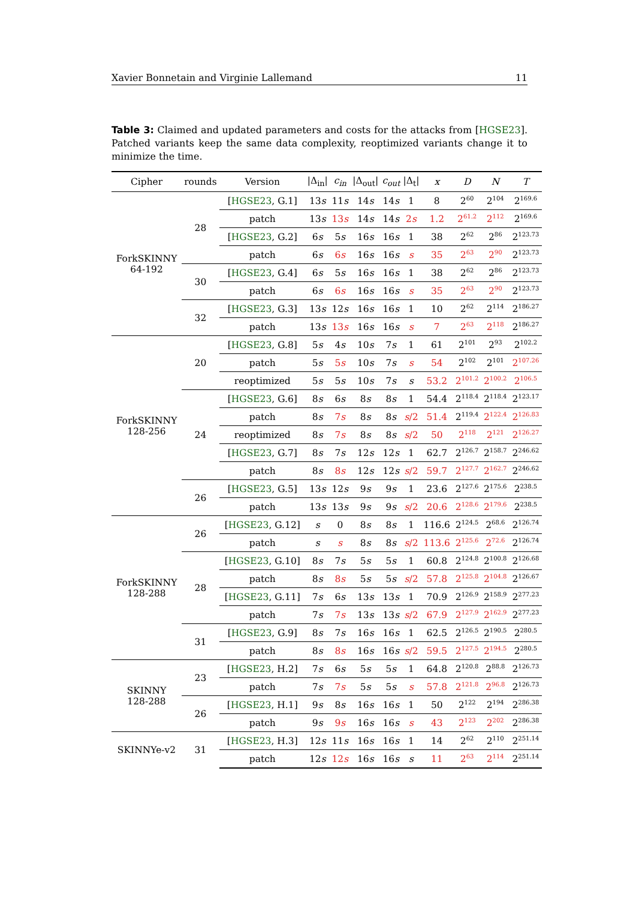Xavier Bonnetain and Virginie Lallemand 11
Table 3: Claimed and updated parameters and costs for the attacks from [HGSE23]. Patched variants keep the same data complexity, reoptimized variants change it to minimize the time.
| Cipher | rounds | Version | /Δ<sub>in</sub>/ | c<sub>in</sub> | /Δ<sub>out</sub>/ | c<sub>out</sub> | /Δ<sub>t</sub>/ | x | D | N | T |
| --- | --- | --- | --- | --- | --- | --- | --- | --- | --- | --- | --- |
| ForkSKINNY 64-192 | 28 | [ HGSE23 , G.1] | 13 s | 11 s | 14 s | 14 s | 1 | 8 | 2<sup>60</sup> | 2<sup>104</sup> | 2<sup>169.6</sup> |
| | | patch | 13 s | 13 s | 14 s | 14 s | 2 s | 1.2 | 2<sup>61.2</sup> | 2<sup>112</sup> | 2<sup>169.6</sup> |
| | | [ HGSE23 , G.2] | 6 s | 5 s | 16 s | 16 s | 1 | 38 | 2<sup>62</sup> | 2<sup>86</sup> | 2<sup>123.73</sup> |
| | | patch | 6 s | 6 s | 16 s | 16 s | s | 35 | 2<sup>63</sup> | 2<sup>90</sup> | 2<sup>123.73</sup> |
| | 30 | [ HGSE23 , G.4] | 6 s | 5 s | 16 s | 16 s | 1 | 38 | 2<sup>62</sup> | 2<sup>86</sup> | 2<sup>123.73</sup> |
| | | patch | 6 s | 6 s | 16 s | 16 s | s | 35 | 2<sup>63</sup> | 2<sup>90</sup> | 2<sup>123.73</sup> |
| | 32 | [ HGSE23 , G.3] | 13 s | 12 s | 16 s | 16 s | 1 | 10 | 2<sup>62</sup> | 2<sup>114</sup> | 2<sup>186.27</sup> |
| | | patch | 13 s | 13 s | 16 s | 16 s | s | 7 | 2<sup>63</sup> | 2<sup>118</sup> | 2<sup>186.27</sup> |
| ForkSKINNY 128-256 | 20 | [ HGSE23 , G.8] | 5 s | 4 s | 10 s | 7 s | 1 | 61 | 2<sup>101</sup> | 2<sup>93</sup> | 2<sup>102.2</sup> |
| | | patch | 5 s | 5 s | 10 s | 7 s | s | 54 | 2<sup>102</sup> | 2<sup>101</sup> | 2<sup>107.26</sup> |
| | | reoptimized | 5 s | 5 s | 10 s | 7 s | s | 53.2 | 2<sup>101.2</sup> | 2<sup>100.2</sup> | 2<sup>106.5</sup> |
| | 24 | [ HGSE23 , G.6] | 8 s | 6 s | 8 s | 8 s | 1 | 54.4 | 2<sup>118.4</sup> | 2<sup>118.4</sup> | 2<sup>123.17</sup> |
| | | patch | 8 s | 7 s | 8 s | 8 s | s /2 | 51.4 | 2<sup>119.4</sup> | 2<sup>122.4</sup> | 2<sup>126.83</sup> |
| | | reoptimized | 8 s | 7 s | 8 s | 8 s | s /2 | 50 | 2<sup>118</sup> | 2<sup>121</sup> | 2<sup>126.27</sup> |
| | | [ HGSE23 , G.7] | 8 s | 7 s | 12 s | 12 s | 1 | 62.7 | 2<sup>126.7</sup> | 2<sup>158.7</sup> | 2<sup>246.62</sup> |
| | | patch | 8 s | 8 s | 12 s | 12 s | s /2 | 59.7 | 2<sup>127.7</sup> | 2<sup>162.7</sup> | 2<sup>246.62</sup> |
| | 26 | [ HGSE23 , G.5] | 13 s | 12 s | 9 s | 9 s | 1 | 23.6 | 2<sup>127.6</sup> | 2<sup>175.6</sup> | 2<sup>238.5</sup> |
| | | patch | 13 s | 13 s | 9 s | 9 s | s /2 | 20.6 | 2<sup>128.6</sup> | 2<sup>179.6</sup> | 2<sup>238.5</sup> |
| ForkSKINNY 128-288 | 26 | [ HGSE23 , G.12] | s | 0 | 8 s | 8 s | 1 | 116.6 | 2<sup>124.5</sup> | 2<sup>68.6</sup> | 2<sup>126.74</sup> |
| | | patch | s | s | 8 s | 8 s | s /2 | 113.6 | 2<sup>125.6</sup> | 2<sup>72.6</sup> | 2<sup>126.74</sup> |
| | 28 | [ HGSE23 , G.10] | 8 s | 7 s | 5 s | 5 s | 1 | 60.8 | 2<sup>124.8</sup> | 2<sup>100.8</sup> | 2<sup>126.68</sup> |
| | | patch | 8 s | 8 s | 5 s | 5 s | s /2 | 57.8 | 2<sup>125.8</sup> | 2<sup>104.8</sup> | 2<sup>126.67</sup> |
| | | [ HGSE23 , G.11] | 7 s | 6 s | 13 s | 13 s | 1 | 70.9 | 2<sup>126.9</sup> | 2<sup>158.9</sup> | 2<sup>277.23</sup> |
| | | patch | 7 s | 7 s | 13 s | 13 s | s /2 | 67.9 | 2<sup>127.9</sup> | 2<sup>162.9</sup> | 2<sup>277.23</sup> |
| | 31 | [ HGSE23 , G.9] | 8 s | 7 s | 16 s | 16 s | 1 | 62.5 | 2<sup>126.5</sup> | 2<sup>190.5</sup> | 2<sup>280.5</sup> |
| | | patch | 8 s | 8 s | 16 s | 16 s | s /2 | 59.5 | 2<sup>127.5</sup> | 2<sup>194.5</sup> | 2<sup>280.5</sup> |
| SKINNY 128-288 | 23 | [ HGSE23 , H.2] | 7 s | 6 s | 5 s | 5 s | 1 | 64.8 | 2<sup>120.8</sup> | 2<sup>88.8</sup> | 2<sup>126.73</sup> |
| | | patch | 7 s | 7 s | 5 s | 5 s | s | 57.8 | 2<sup>121.8</sup> | 2<sup>96.8</sup> | 2<sup>126.73</sup> |
| | 26 | [ HGSE23 , H.1] | 9 s | 8 s | 16 s | 16 s | 1 | 50 | 2<sup>122</sup> | 2<sup>194</sup> | 2<sup>286.38</sup> |
| | | patch | 9 s | 9 s | 16 s | 16 s | s | 43 | 2<sup>123</sup> | 2<sup>202</sup> | 2<sup>286.38</sup> |
| SKINNYe-v2 | 31 | [ HGSE23 , H.3] | 12 s | 11 s | 16 s | 16 s | 1 | 14 | 2<sup>62</sup> | 2<sup>110</sup> | 2<sup>251.14</sup> |
| | | patch | 12 s | 12 s | 16 s | 16 s | s | 11 | 2<sup>63</sup> | 2<sup>114</sup> | 2<sup>251.14</sup> |